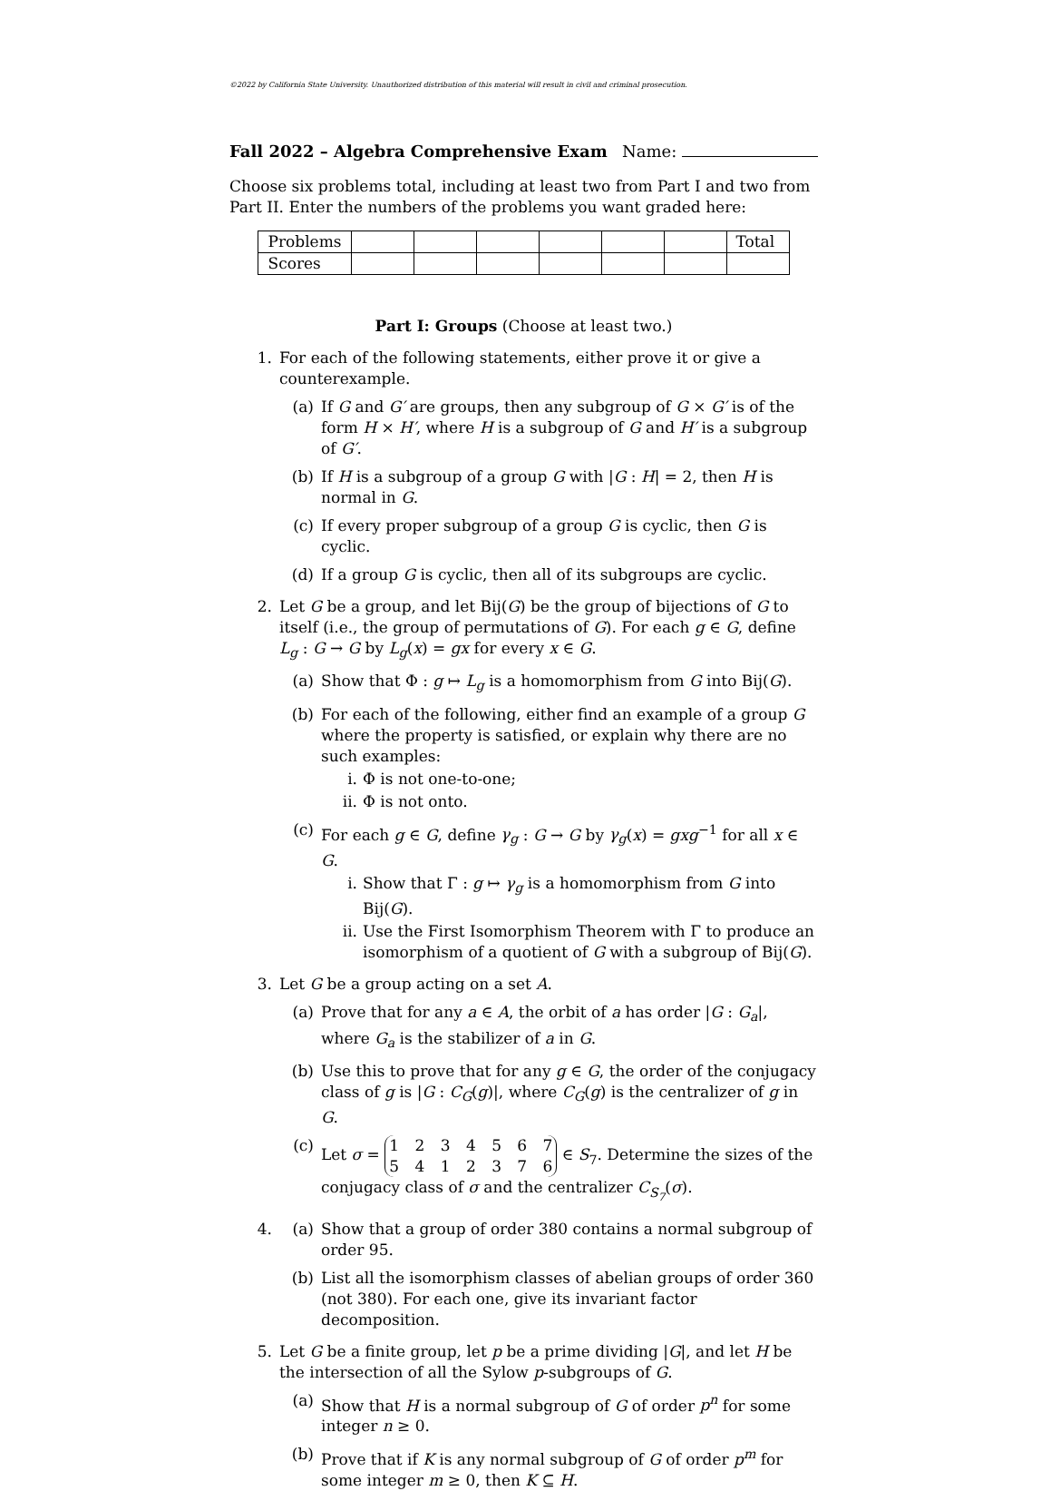©2022 by California State University. Unauthorized distribution of this material will result in civil and criminal prosecution.
Fall 2022 – Algebra Comprehensive Exam Name:
Choose six problems total, including at least two from Part I and two from Part II. Enter the numbers of the problems you want graded here:
| Problems | | | | | | | Total |
| Scores | | | | | | | |
Part I: Groups (Choose at least two.)
1. For each of the following statements, either prove it or give a counterexample.
(a) If G and G′ are groups, then any subgroup of G × G′ is of the form H × H′, where H is a subgroup of G and H′ is a subgroup of G′.
(b) If H is a subgroup of a group G with |G : H| = 2, then H is normal in G.
(c) If every proper subgroup of a group G is cyclic, then G is cyclic.
(d) If a group G is cyclic, then all of its subgroups are cyclic.
2. Let G be a group, and let Bij(G) be the group of bijections of G to itself (i.e., the group of permutations of G). For each g ∈ G, define L<sub>g</sub> : G → G by L<sub>g</sub>(x) = gx for every x ∈ G.
(a) Show that Φ : g ↦ L<sub>g</sub> is a homomorphism from G into Bij(G).
(b) For each of the following, either find an example of a group G where the property is satisfied, or explain why there are no such examples:
i. Φ is not one-to-one;
ii. Φ is not onto.
(c) For each g ∈ G, define γ<sub>g</sub> : G → G by γ<sub>g</sub>(x) = gxg<sup>−1</sup> for all x ∈ G.
i. Show that Γ : g ↦ γ<sub>g</sub> is a homomorphism from G into Bij(G).
ii. Use the First Isomorphism Theorem with Γ to produce an isomorphism of a quotient of G with a subgroup of Bij(G).
3. Let G be a group acting on a set A.
(a) Prove that for any a ∈ A, the orbit of a has order |G : G<sub>a</sub>|, where G<sub>a</sub> is the stabilizer of a in G.
(b) Use this to prove that for any g ∈ G, the order of the conjugacy class of g is |G : C<sub>G</sub>(g)|, where C<sub>G</sub>(g) is the centralizer of g in G.
(c) Let σ = 1 2 3 4 5 6 7 5 4 1 2 3 7 6 ∈ S<sub>7</sub>. Determine the sizes of the conjugacy class of σ and the centralizer C<sub>S<sub>7</sub></sub>(σ).
4. (a) Show that a group of order 380 contains a normal subgroup of order 95.
(b) List all the isomorphism classes of abelian groups of order 360 (not 380). For each one, give its invariant factor decomposition.
5. Let G be a finite group, let p be a prime dividing |G|, and let H be the intersection of all the Sylow p-subgroups of G.
(a) Show that H is a normal subgroup of G of order p<sup>n</sup> for some integer n ≥ 0.
(b) Prove that if K is any normal subgroup of G of order p<sup>m</sup> for some integer m ≥ 0, then K ⊆ H.